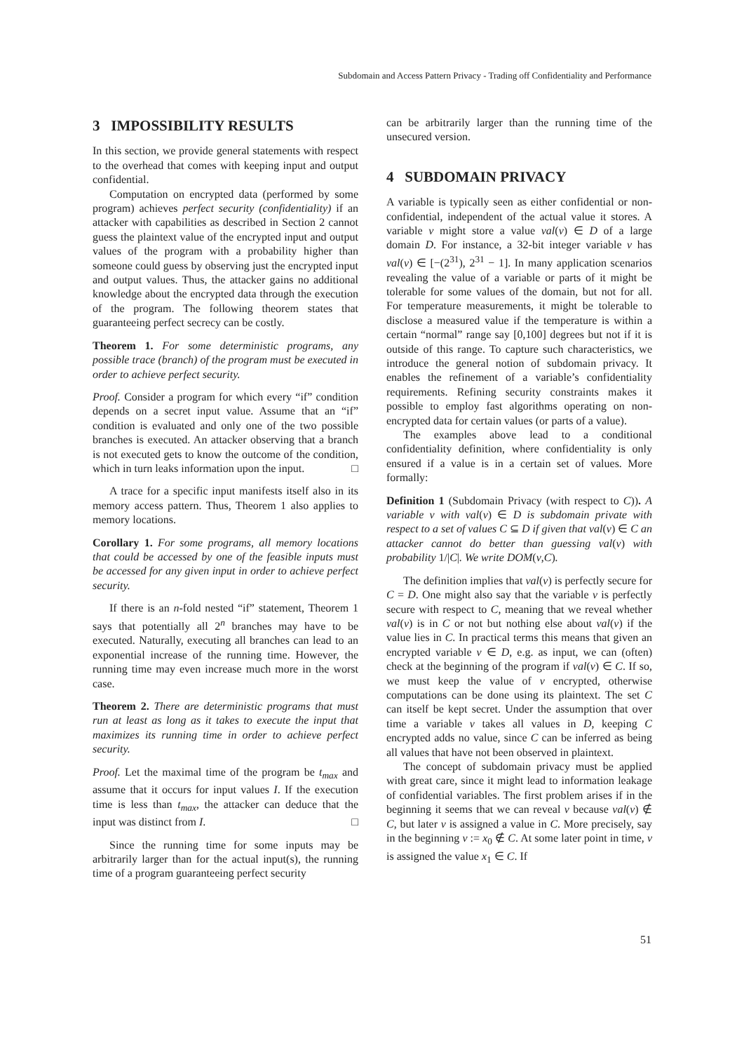Subdomain and Access Pattern Privacy - Trading off Confidentiality and Performance
3 IMPOSSIBILITY RESULTS
In this section, we provide general statements with respect to the overhead that comes with keeping input and output confidential.
Computation on encrypted data (performed by some program) achieves perfect security (confidentiality) if an attacker with capabilities as described in Section 2 cannot guess the plaintext value of the encrypted input and output values of the program with a probability higher than someone could guess by observing just the encrypted input and output values. Thus, the attacker gains no additional knowledge about the encrypted data through the execution of the program. The following theorem states that guaranteeing perfect secrecy can be costly.
Theorem 1. For some deterministic programs, any possible trace (branch) of the program must be executed in order to achieve perfect security.
Proof. Consider a program for which every “if” condition depends on a secret input value. Assume that an “if” condition is evaluated and only one of the two possible branches is executed. An attacker observing that a branch is not executed gets to know the outcome of the condition, which in turn leaks information upon the input. □
A trace for a specific input manifests itself also in its memory access pattern. Thus, Theorem 1 also applies to memory locations.
Corollary 1. For some programs, all memory locations that could be accessed by one of the feasible inputs must be accessed for any given input in order to achieve perfect security.
If there is an n-fold nested “if” statement, Theorem 1 says that potentially all 2<sup>n</sup> branches may have to be executed. Naturally, executing all branches can lead to an exponential increase of the running time. However, the running time may even increase much more in the worst case.
Theorem 2. There are deterministic programs that must run at least as long as it takes to execute the input that maximizes its running time in order to achieve perfect security.
Proof. Let the maximal time of the program be t<sub>max</sub> and assume that it occurs for input values I. If the execution time is less than t<sub>max</sub>, the attacker can deduce that the input was distinct from I. □
Since the running time for some inputs may be arbitrarily larger than for the actual input(s), the running time of a program guaranteeing perfect security
can be arbitrarily larger than the running time of the unsecured version.
4 SUBDOMAIN PRIVACY
A variable is typically seen as either confidential or non-confidential, independent of the actual value it stores. A variable v might store a value val(v) ∈ D of a large domain D. For instance, a 32-bit integer variable v has val(v) ∈ [−(2<sup>31</sup>), 2<sup>31</sup> − 1]. In many application scenarios revealing the value of a variable or parts of it might be tolerable for some values of the domain, but not for all. For temperature measurements, it might be tolerable to disclose a measured value if the temperature is within a certain “normal” range say [0,100] degrees but not if it is outside of this range. To capture such characteristics, we introduce the general notion of subdomain privacy. It enables the refinement of a variable’s confidentiality requirements. Refining security constraints makes it possible to employ fast algorithms operating on non-encrypted data for certain values (or parts of a value).
The examples above lead to a conditional confidentiality definition, where confidentiality is only ensured if a value is in a certain set of values. More formally:
Definition 1 (Subdomain Privacy (with respect to C)). A variable v with val(v) ∈ D is subdomain private with respect to a set of values C ⊆ D if given that val(v) ∈ C an attacker cannot do better than guessing val(v) with probability 1/|C|. We write DOM(v,C).
The definition implies that val(v) is perfectly secure for C = D. One might also say that the variable v is perfectly secure with respect to C, meaning that we reveal whether val(v) is in C or not but nothing else about val(v) if the value lies in C. In practical terms this means that given an encrypted variable v ∈ D, e.g. as input, we can (often) check at the beginning of the program if val(v) ∈ C. If so, we must keep the value of v encrypted, otherwise computations can be done using its plaintext. The set C can itself be kept secret. Under the assumption that over time a variable v takes all values in D, keeping C encrypted adds no value, since C can be inferred as being all values that have not been observed in plaintext.
The concept of subdomain privacy must be applied with great care, since it might lead to information leakage of confidential variables. The first problem arises if in the beginning it seems that we can reveal v because val(v) ∉ C, but later v is assigned a value in C. More precisely, say in the beginning v := x<sub>0</sub> ∉ C. At some later point in time, v is assigned the value x<sub>1</sub> ∈ C. If
51